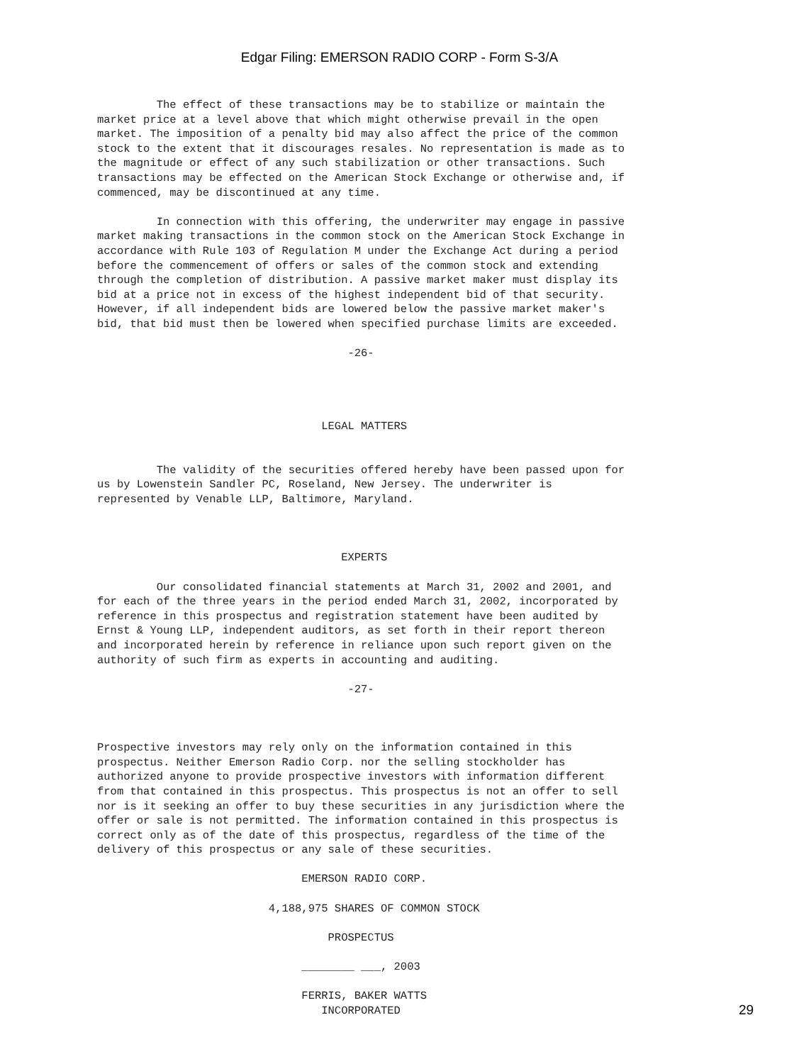Edgar Filing: EMERSON RADIO CORP - Form S-3/A
         The effect of these transactions may be to stabilize or maintain the
market price at a level above that which might otherwise prevail in the open
market. The imposition of a penalty bid may also affect the price of the common
stock to the extent that it discourages resales. No representation is made as to
the magnitude or effect of any such stabilization or other transactions. Such
transactions may be effected on the American Stock Exchange or otherwise and, if
commenced, may be discontinued at any time.

         In connection with this offering, the underwriter may engage in passive
market making transactions in the common stock on the American Stock Exchange in
accordance with Rule 103 of Regulation M under the Exchange Act during a period
before the commencement of offers or sales of the common stock and extending
through the completion of distribution. A passive market maker must display its
bid at a price not in excess of the highest independent bid of that security.
However, if all independent bids are lowered below the passive market maker's
bid, that bid must then be lowered when specified purchase limits are exceeded.

                                      -26-




                                  LEGAL MATTERS


         The validity of the securities offered hereby have been passed upon for
us by Lowenstein Sandler PC, Roseland, New Jersey. The underwriter is
represented by Venable LLP, Baltimore, Maryland.



                                     EXPERTS

         Our consolidated financial statements at March 31, 2002 and 2001, and
for each of the three years in the period ended March 31, 2002, incorporated by
reference in this prospectus and registration statement have been audited by
Ernst & Young LLP, independent auditors, as set forth in their report thereon
and incorporated herein by reference in reliance upon such report given on the
authority of such firm as experts in accounting and auditing.

                                      -27-



Prospective investors may rely only on the information contained in this
prospectus. Neither Emerson Radio Corp. nor the selling stockholder has
authorized anyone to provide prospective investors with information different
from that contained in this prospectus. This prospectus is not an offer to sell
nor is it seeking an offer to buy these securities in any jurisdiction where the
offer or sale is not permitted. The information contained in this prospectus is
correct only as of the date of this prospectus, regardless of the time of the
delivery of this prospectus or any sale of these securities.

                               EMERSON RADIO CORP.

                          4,188,975 SHARES OF COMMON STOCK

                                   PROSPECTUS

                               ________ ___, 2003

                               FERRIS, BAKER WATTS
                                  INCORPORATED
29